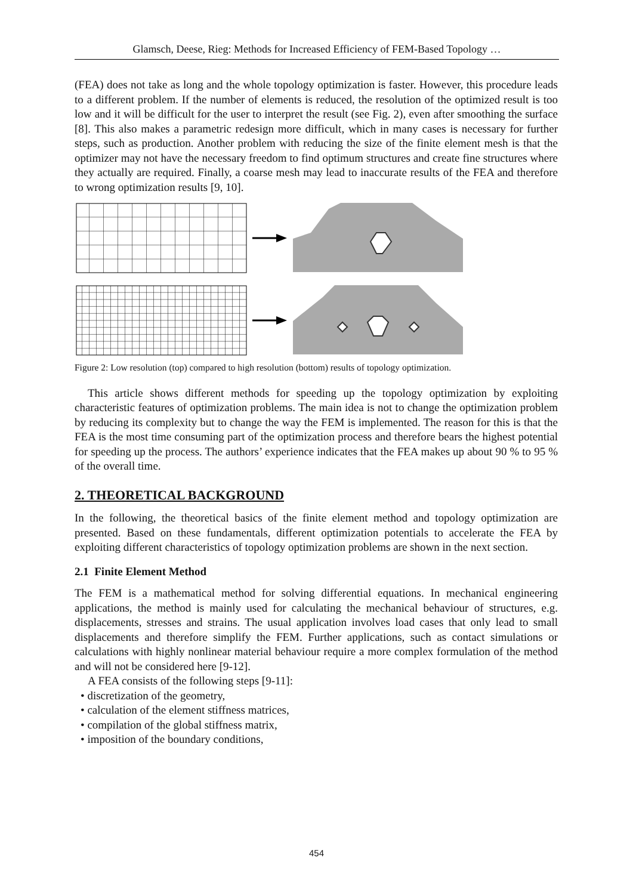Glamsch, Deese, Rieg: Methods for Increased Efficiency of FEM-Based Topology …
(FEA) does not take as long and the whole topology optimization is faster. However, this procedure leads to a different problem. If the number of elements is reduced, the resolution of the optimized result is too low and it will be difficult for the user to interpret the result (see Fig. 2), even after smoothing the surface [8]. This also makes a parametric redesign more difficult, which in many cases is necessary for further steps, such as production. Another problem with reducing the size of the finite element mesh is that the optimizer may not have the necessary freedom to find optimum structures and create fine structures where they actually are required. Finally, a coarse mesh may lead to inaccurate results of the FEA and therefore to wrong optimization results [9, 10].
Figure 2: Low resolution (top) compared to high resolution (bottom) results of topology optimization.
This article shows different methods for speeding up the topology optimization by exploiting characteristic features of optimization problems. The main idea is not to change the optimization problem by reducing its complexity but to change the way the FEM is implemented. The reason for this is that the FEA is the most time consuming part of the optimization process and therefore bears the highest potential for speeding up the process. The authors’ experience indicates that the FEA makes up about 90 % to 95 % of the overall time.
2. THEORETICAL BACKGROUND
In the following, the theoretical basics of the finite element method and topology optimization are presented. Based on these fundamentals, different optimization potentials to accelerate the FEA by exploiting different characteristics of topology optimization problems are shown in the next section.
2.1 Finite Element Method
The FEM is a mathematical method for solving differential equations. In mechanical engineering applications, the method is mainly used for calculating the mechanical behaviour of structures, e.g. displacements, stresses and strains. The usual application involves load cases that only lead to small displacements and therefore simplify the FEM. Further applications, such as contact simulations or calculations with highly nonlinear material behaviour require a more complex formulation of the method and will not be considered here [9-12].
A FEA consists of the following steps [9-11]:
• discretization of the geometry,
• calculation of the element stiffness matrices,
• compilation of the global stiffness matrix,
• imposition of the boundary conditions,
454